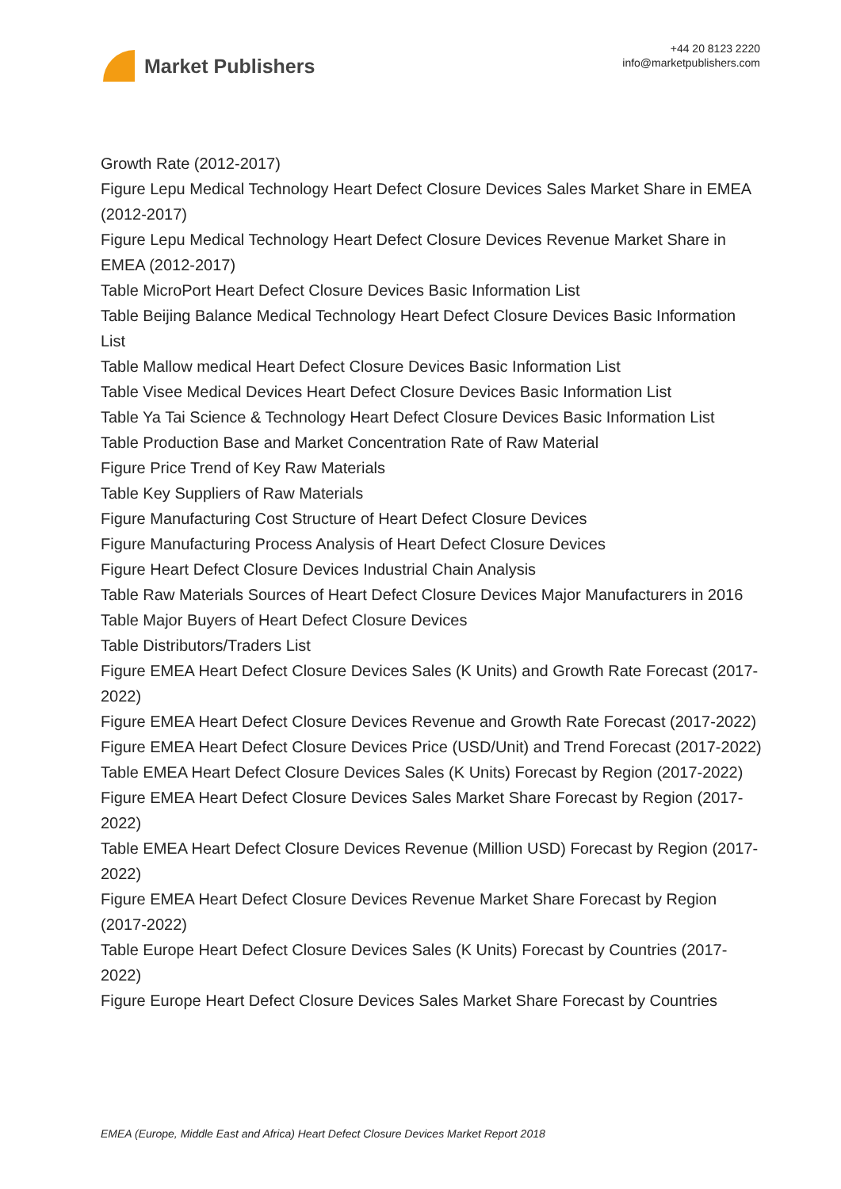Market Publishers
+44 20 8123 2220
info@marketpublishers.com
Growth Rate (2012-2017)
Figure Lepu Medical Technology Heart Defect Closure Devices Sales Market Share in EMEA (2012-2017)
Figure Lepu Medical Technology Heart Defect Closure Devices Revenue Market Share in EMEA (2012-2017)
Table MicroPort Heart Defect Closure Devices Basic Information List
Table Beijing Balance Medical Technology Heart Defect Closure Devices Basic Information List
Table Mallow medical Heart Defect Closure Devices Basic Information List
Table Visee Medical Devices Heart Defect Closure Devices Basic Information List
Table Ya Tai Science & Technology Heart Defect Closure Devices Basic Information List
Table Production Base and Market Concentration Rate of Raw Material
Figure Price Trend of Key Raw Materials
Table Key Suppliers of Raw Materials
Figure Manufacturing Cost Structure of Heart Defect Closure Devices
Figure Manufacturing Process Analysis of Heart Defect Closure Devices
Figure Heart Defect Closure Devices Industrial Chain Analysis
Table Raw Materials Sources of Heart Defect Closure Devices Major Manufacturers in 2016
Table Major Buyers of Heart Defect Closure Devices
Table Distributors/Traders List
Figure EMEA Heart Defect Closure Devices Sales (K Units) and Growth Rate Forecast (2017-2022)
Figure EMEA Heart Defect Closure Devices Revenue and Growth Rate Forecast (2017-2022)
Figure EMEA Heart Defect Closure Devices Price (USD/Unit) and Trend Forecast (2017-2022)
Table EMEA Heart Defect Closure Devices Sales (K Units) Forecast by Region (2017-2022)
Figure EMEA Heart Defect Closure Devices Sales Market Share Forecast by Region (2017-2022)
Table EMEA Heart Defect Closure Devices Revenue (Million USD) Forecast by Region (2017-2022)
Figure EMEA Heart Defect Closure Devices Revenue Market Share Forecast by Region (2017-2022)
Table Europe Heart Defect Closure Devices Sales (K Units) Forecast by Countries (2017-2022)
Figure Europe Heart Defect Closure Devices Sales Market Share Forecast by Countries
EMEA (Europe, Middle East and Africa) Heart Defect Closure Devices Market Report 2018